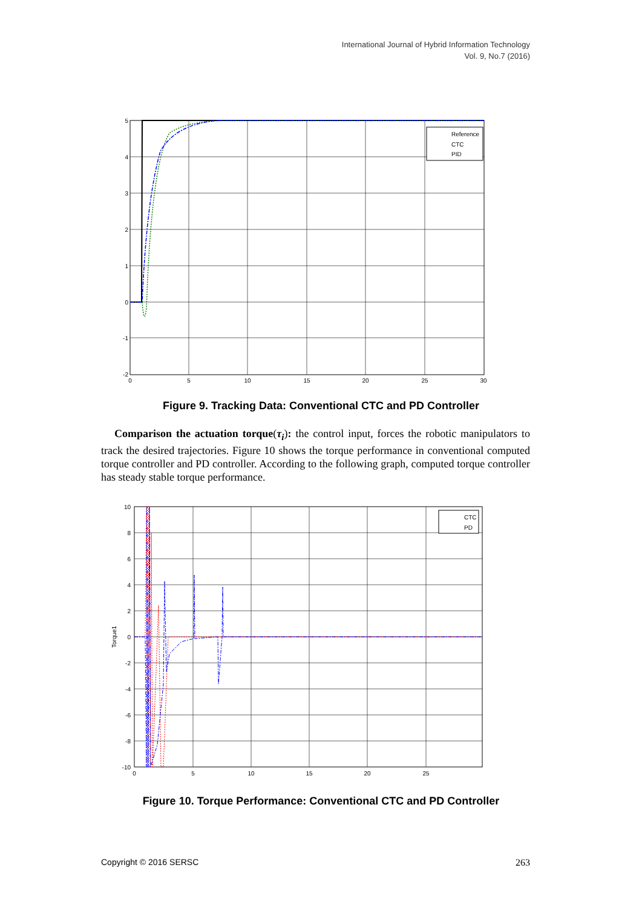International Journal of Hybrid Information Technology
Vol. 9, No.7 (2016)
Reference
CTC
PID
5
4
3
2
1
0
-1
-2
0
5
10
15
20
25
30
Figure 9. Tracking Data: Conventional CTC and PD Controller
Comparison the actuation torque(τ<sub>i</sub>): the control input, forces the robotic manipulators to track the desired trajectories. Figure 10 shows the torque performance in conventional computed torque controller and PD controller. According to the following graph, computed torque controller has steady stable torque performance.
CTC
PD
10
8
6
4
2
0
-2
-4
-6
-8
-10
0
5
10
15
20
25
Torque1
Figure 10. Torque Performance: Conventional CTC and PD Controller
Copyright © 2016 SERSC 263